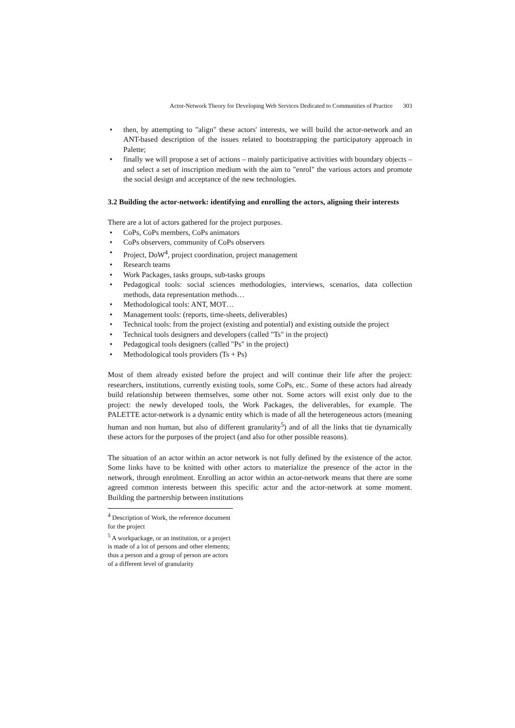Actor-Network Theory for Developing Web Services Dedicated to Communities of Practice 303
• then, by attempting to "align" these actors' interests, we will build the actor-network and an ANT-based description of the issues related to bootstrapping the participatory approach in Palette;
• finally we will propose a set of actions – mainly participative activities with boundary objects – and select a set of inscription medium with the aim to "enrol" the various actors and promote the social design and acceptance of the new technologies.
3.2 Building the actor-network: identifying and enrolling the actors, aligning their interests
There are a lot of actors gathered for the project purposes.
• CoPs, CoPs members, CoPs animators
• CoPs observers, community of CoPs observers
• Project, DoW<sup>4</sup>, project coordination, project management
• Research teams
• Work Packages, tasks groups, sub-tasks groups
• Pedagogical tools: social sciences methodologies, interviews, scenarios, data collection methods, data representation methods…
• Methodological tools: ANT, MOT…
• Management tools: (reports, time-sheets, deliverables)
• Technical tools: from the project (existing and potential) and existing outside the project
• Technical tools designers and developers (called "Ts" in the project)
• Pedagogical tools designers (called "Ps" in the project)
• Methodological tools providers (Ts + Ps)
Most of them already existed before the project and will continue their life after the project: researchers, institutions, currently existing tools, some CoPs, etc.. Some of these actors had already build relationship between themselves, some other not. Some actors will exist only due to the project: the newly developed tools, the Work Packages, the deliverables, for example. The PALETTE actor-network is a dynamic entity which is made of all the heterogeneous actors (meaning human and non human, but also of different granularity<sup>5</sup>) and of all the links that tie dynamically these actors for the purposes of the project (and also for other possible reasons).
The situation of an actor within an actor network is not fully defined by the existence of the actor. Some links have to be knitted with other actors to materialize the presence of the actor in the network, through enrolment. Enrolling an actor within an actor-network means that there are some agreed common interests between this specific actor and the actor-network at some moment. Building the partnership between institutions
<sup>4</sup> Description of Work, the reference document for the project
<sup>5</sup> A workpackage, or an institution, or a project is made of a lot of persons and other elements; thus a person and a group of person are actors of a different level of granularity